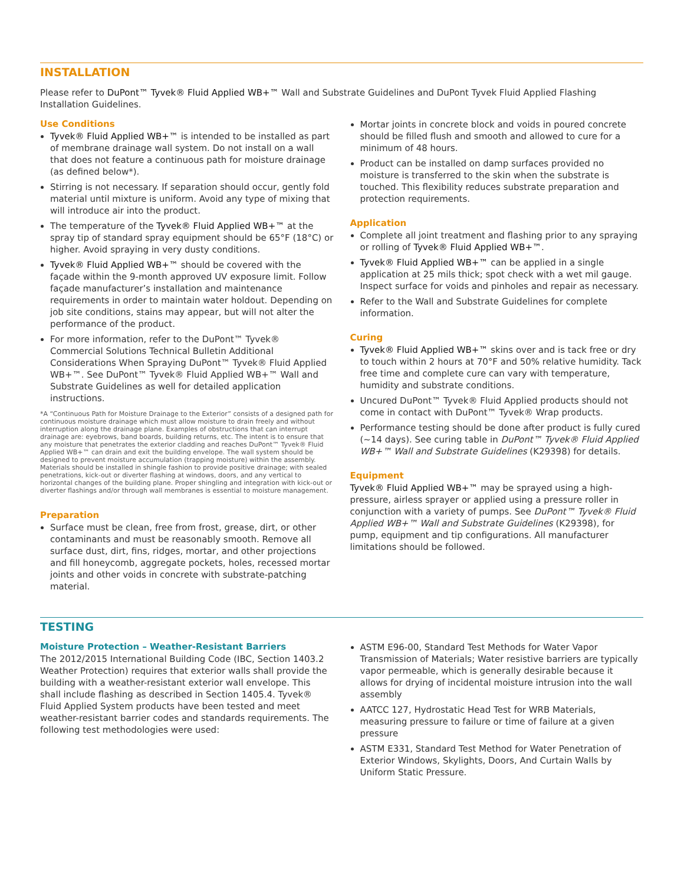INSTALLATION
Please refer to DuPont™ Tyvek® Fluid Applied WB+™ Wall and Substrate Guidelines and DuPont Tyvek Fluid Applied Flashing Installation Guidelines.
Use Conditions
Tyvek® Fluid Applied WB+™ is intended to be installed as part of membrane drainage wall system. Do not install on a wall that does not feature a continuous path for moisture drainage (as defined below*).
Stirring is not necessary. If separation should occur, gently fold material until mixture is uniform. Avoid any type of mixing that will introduce air into the product.
The temperature of the Tyvek® Fluid Applied WB+™ at the spray tip of standard spray equipment should be 65°F (18°C) or higher. Avoid spraying in very dusty conditions.
Tyvek® Fluid Applied WB+™ should be covered with the façade within the 9-month approved UV exposure limit. Follow façade manufacturer’s installation and maintenance requirements in order to maintain water holdout. Depending on job site conditions, stains may appear, but will not alter the performance of the product.
For more information, refer to the DuPont™ Tyvek® Commercial Solutions Technical Bulletin Additional Considerations When Spraying DuPont™ Tyvek® Fluid Applied WB+™. See DuPont™ Tyvek® Fluid Applied WB+™ Wall and Substrate Guidelines as well for detailed application instructions.
*A “Continuous Path for Moisture Drainage to the Exterior” consists of a designed path for continuous moisture drainage which must allow moisture to drain freely and without interruption along the drainage plane. Examples of obstructions that can interrupt drainage are: eyebrows, band boards, building returns, etc. The intent is to ensure that any moisture that penetrates the exterior cladding and reaches DuPont™ Tyvek® Fluid Applied WB+™ can drain and exit the building envelope. The wall system should be designed to prevent moisture accumulation (trapping moisture) within the assembly. Materials should be installed in shingle fashion to provide positive drainage; with sealed penetrations, kick-out or diverter flashing at windows, doors, and any vertical to horizontal changes of the building plane. Proper shingling and integration with kick-out or diverter flashings and/or through wall membranes is essential to moisture management.
Preparation
Surface must be clean, free from frost, grease, dirt, or other contaminants and must be reasonably smooth. Remove all surface dust, dirt, fins, ridges, mortar, and other projections and fill honeycomb, aggregate pockets, holes, recessed mortar joints and other voids in concrete with substrate-patching material.
Mortar joints in concrete block and voids in poured concrete should be filled flush and smooth and allowed to cure for a minimum of 48 hours.
Product can be installed on damp surfaces provided no moisture is transferred to the skin when the substrate is touched. This flexibility reduces substrate preparation and protection requirements.
Application
Complete all joint treatment and flashing prior to any spraying or rolling of Tyvek® Fluid Applied WB+™.
Tyvek® Fluid Applied WB+™ can be applied in a single application at 25 mils thick; spot check with a wet mil gauge. Inspect surface for voids and pinholes and repair as necessary.
Refer to the Wall and Substrate Guidelines for complete information.
Curing
Tyvek® Fluid Applied WB+™ skins over and is tack free or dry to touch within 2 hours at 70°F and 50% relative humidity. Tack free time and complete cure can vary with temperature, humidity and substrate conditions.
Uncured DuPont™ Tyvek® Fluid Applied products should not come in contact with DuPont™ Tyvek® Wrap products.
Performance testing should be done after product is fully cured (~14 days). See curing table in DuPont™ Tyvek® Fluid Applied WB+™ Wall and Substrate Guidelines (K29398) for details.
Equipment
Tyvek® Fluid Applied WB+™ may be sprayed using a high-pressure, airless sprayer or applied using a pressure roller in conjunction with a variety of pumps. See DuPont™ Tyvek® Fluid Applied WB+™ Wall and Substrate Guidelines (K29398), for pump, equipment and tip configurations. All manufacturer limitations should be followed.
TESTING
Moisture Protection – Weather-Resistant Barriers
The 2012/2015 International Building Code (IBC, Section 1403.2 Weather Protection) requires that exterior walls shall provide the building with a weather-resistant exterior wall envelope. This shall include flashing as described in Section 1405.4. Tyvek® Fluid Applied System products have been tested and meet weather-resistant barrier codes and standards requirements. The following test methodologies were used:
ASTM E96-00, Standard Test Methods for Water Vapor Transmission of Materials; Water resistive barriers are typically vapor permeable, which is generally desirable because it allows for drying of incidental moisture intrusion into the wall assembly
AATCC 127, Hydrostatic Head Test for WRB Materials, measuring pressure to failure or time of failure at a given pressure
ASTM E331, Standard Test Method for Water Penetration of Exterior Windows, Skylights, Doors, And Curtain Walls by Uniform Static Pressure.